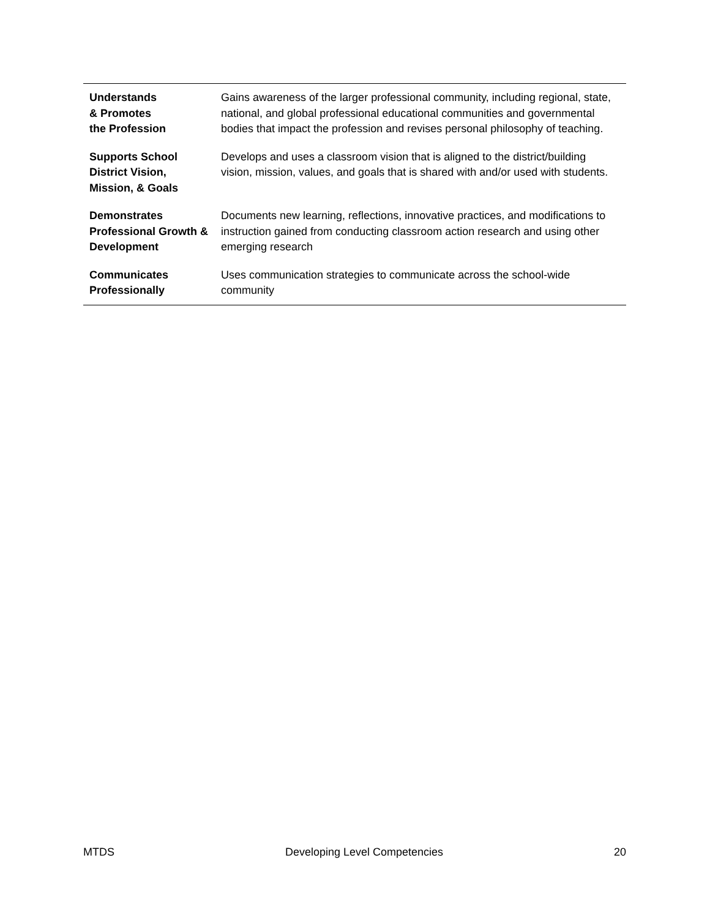| Understands & Promotes the Profession | Gains awareness of the larger professional community, including regional, state, national, and global professional educational communities and governmental bodies that impact the profession and revises personal philosophy of teaching. |
| Supports School District Vision, Mission, & Goals | Develops and uses a classroom vision that is aligned to the district/building vision, mission, values, and goals that is shared with and/or used with students. |
| Demonstrates Professional Growth & Development | Documents new learning, reflections, innovative practices, and modifications to instruction gained from conducting classroom action research and using other emerging research |
| Communicates Professionally | Uses communication strategies to communicate across the school-wide community |
MTDS Developing Level Competencies 20